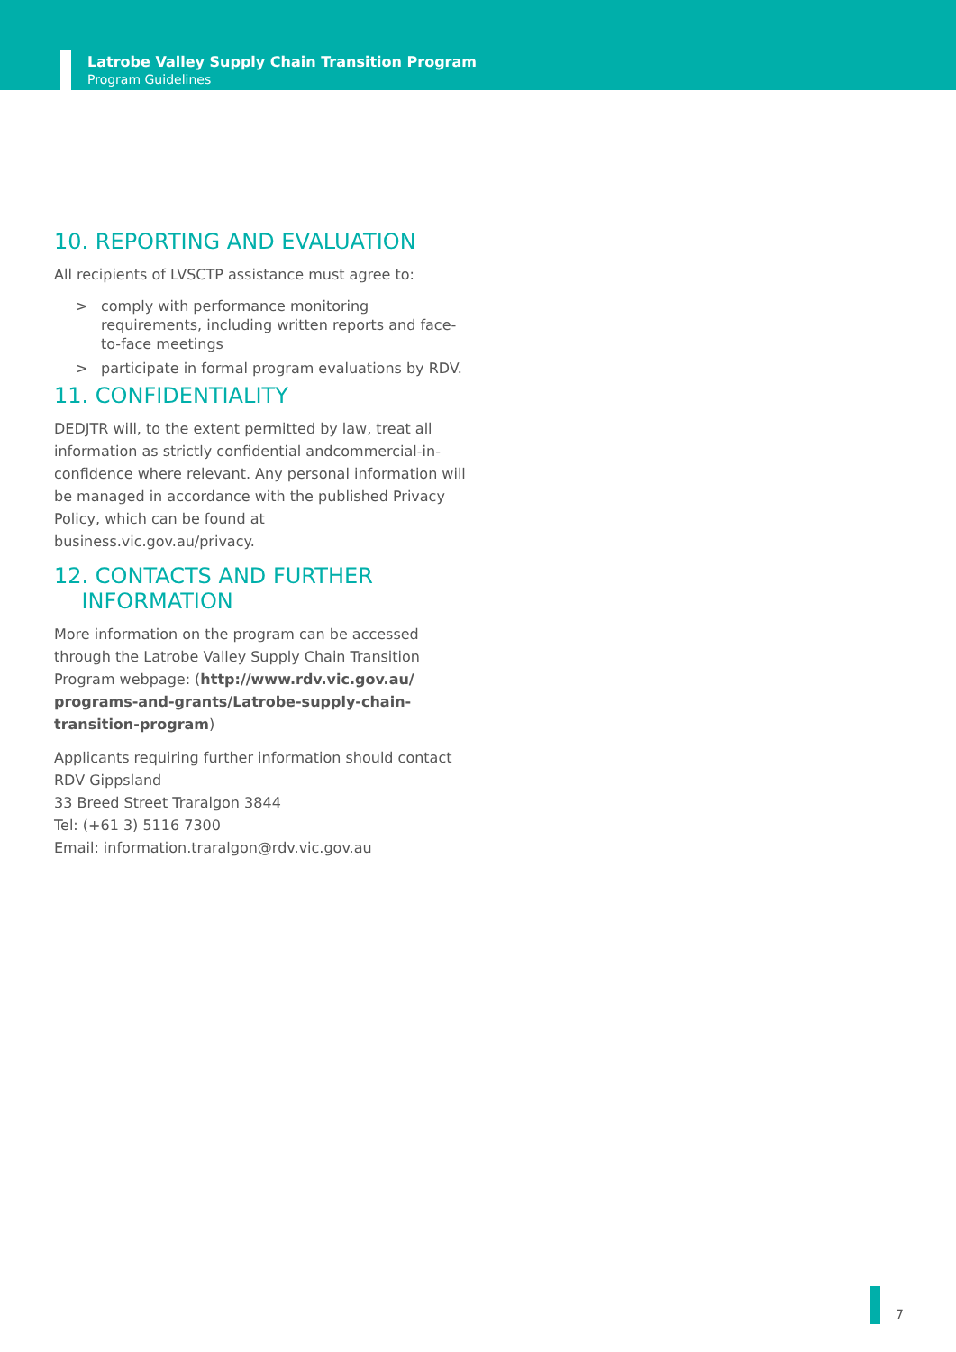Latrobe Valley Supply Chain Transition Program
Program Guidelines
10. REPORTING AND EVALUATION
All recipients of LVSCTP assistance must agree to:
> comply with performance monitoring requirements, including written reports and face-to-face meetings
> participate in formal program evaluations by RDV.
11. CONFIDENTIALITY
DEDJTR will, to the extent permitted by law, treat all information as strictly confidential andcommercial-in-confidence where relevant. Any personal information will be managed in accordance with the published Privacy Policy, which can be found at business.vic.gov.au/privacy.
12. CONTACTS AND FURTHER
INFORMATION
More information on the program can be accessed through the Latrobe Valley Supply Chain Transition Program webpage: (http://www.rdv.vic.gov.au/ programs-and-grants/Latrobe-supply-chain-transition-program)
Applicants requiring further information should contact RDV Gippsland
33 Breed Street Traralgon 3844
Tel: (+61 3) 5116 7300
Email: information.traralgon@rdv.vic.gov.au
7